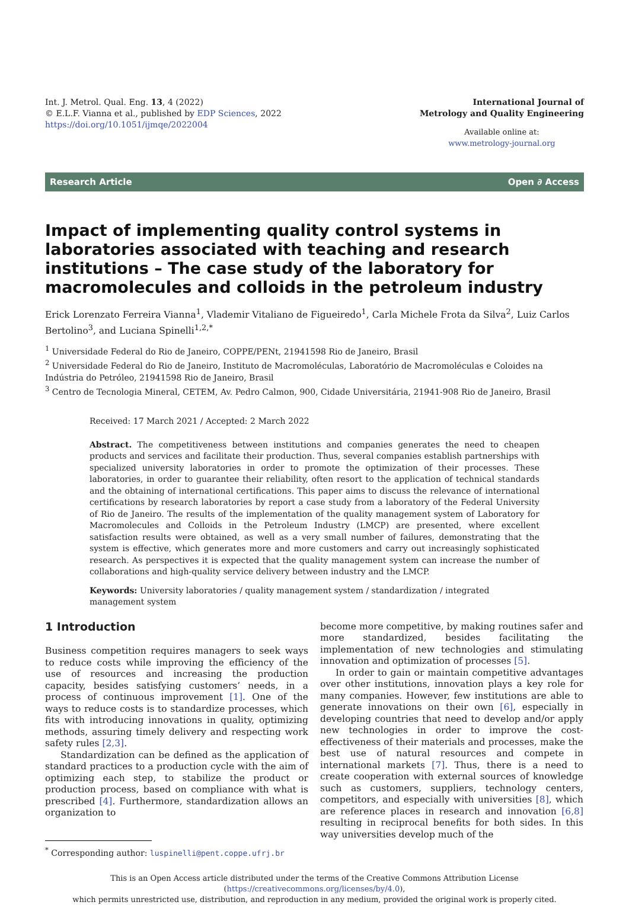Int. J. Metrol. Qual. Eng. 13, 4 (2022)
© E.L.F. Vianna et al., published by EDP Sciences, 2022
https://doi.org/10.1051/ijmqe/2022004
International Journal of
Metrology and Quality Engineering
Available online at:
www.metrology-journal.org
Research Article Open ∂ Access
Impact of implementing quality control systems in laboratories associated with teaching and research institutions – The case study of the laboratory for macromolecules and colloids in the petroleum industry
Erick Lorenzato Ferreira Vianna<sup>1</sup>, Vlademir Vitaliano de Figueiredo<sup>1</sup>, Carla Michele Frota da Silva<sup>2</sup>, Luiz Carlos Bertolino<sup>3</sup>, and Luciana Spinelli<sup>1,2,*</sup>
<sup>1</sup> Universidade Federal do Rio de Janeiro, COPPE/PENt, 21941598 Rio de Janeiro, Brasil
<sup>2</sup> Universidade Federal do Rio de Janeiro, Instituto de Macromoléculas, Laboratório de Macromoléculas e Coloides na Indústria do Petróleo, 21941598 Rio de Janeiro, Brasil
<sup>3</sup> Centro de Tecnologia Mineral, CETEM, Av. Pedro Calmon, 900, Cidade Universitária, 21941-908 Rio de Janeiro, Brasil
Received: 17 March 2021 / Accepted: 2 March 2022
Abstract. The competitiveness between institutions and companies generates the need to cheapen products and services and facilitate their production. Thus, several companies establish partnerships with specialized university laboratories in order to promote the optimization of their processes. These laboratories, in order to guarantee their reliability, often resort to the application of technical standards and the obtaining of international certifications. This paper aims to discuss the relevance of international certifications by research laboratories by report a case study from a laboratory of the Federal University of Rio de Janeiro. The results of the implementation of the quality management system of Laboratory for Macromolecules and Colloids in the Petroleum Industry (LMCP) are presented, where excellent satisfaction results were obtained, as well as a very small number of failures, demonstrating that the system is effective, which generates more and more customers and carry out increasingly sophisticated research. As perspectives it is expected that the quality management system can increase the number of collaborations and high-quality service delivery between industry and the LMCP.
Keywords: University laboratories / quality management system / standardization / integrated management system
1 Introduction
Business competition requires managers to seek ways to reduce costs while improving the efficiency of the use of resources and increasing the production capacity, besides satisfying customers’ needs, in a process of continuous improvement [1]. One of the ways to reduce costs is to standardize processes, which fits with introducing innovations in quality, optimizing methods, assuring timely delivery and respecting work safety rules [2,3].
Standardization can be defined as the application of standard practices to a production cycle with the aim of optimizing each step, to stabilize the product or production process, based on compliance with what is prescribed [4]. Furthermore, standardization allows an organization to
<sup>*</sup> Corresponding author: luspinelli@pent.coppe.ufrj.br
become more competitive, by making routines safer and more standardized, besides facilitating the implementation of new technologies and stimulating innovation and optimization of processes [5].
In order to gain or maintain competitive advantages over other institutions, innovation plays a key role for many companies. However, few institutions are able to generate innovations on their own [6], especially in developing countries that need to develop and/or apply new technologies in order to improve the cost-effectiveness of their materials and processes, make the best use of natural resources and compete in international markets [7]. Thus, there is a need to create cooperation with external sources of knowledge such as customers, suppliers, technology centers, competitors, and especially with universities [8], which are reference places in research and innovation [6,8] resulting in reciprocal benefits for both sides. In this way universities develop much of the
This is an Open Access article distributed under the terms of the Creative Commons Attribution License (https://creativecommons.org/licenses/by/4.0),
which permits unrestricted use, distribution, and reproduction in any medium, provided the original work is properly cited.